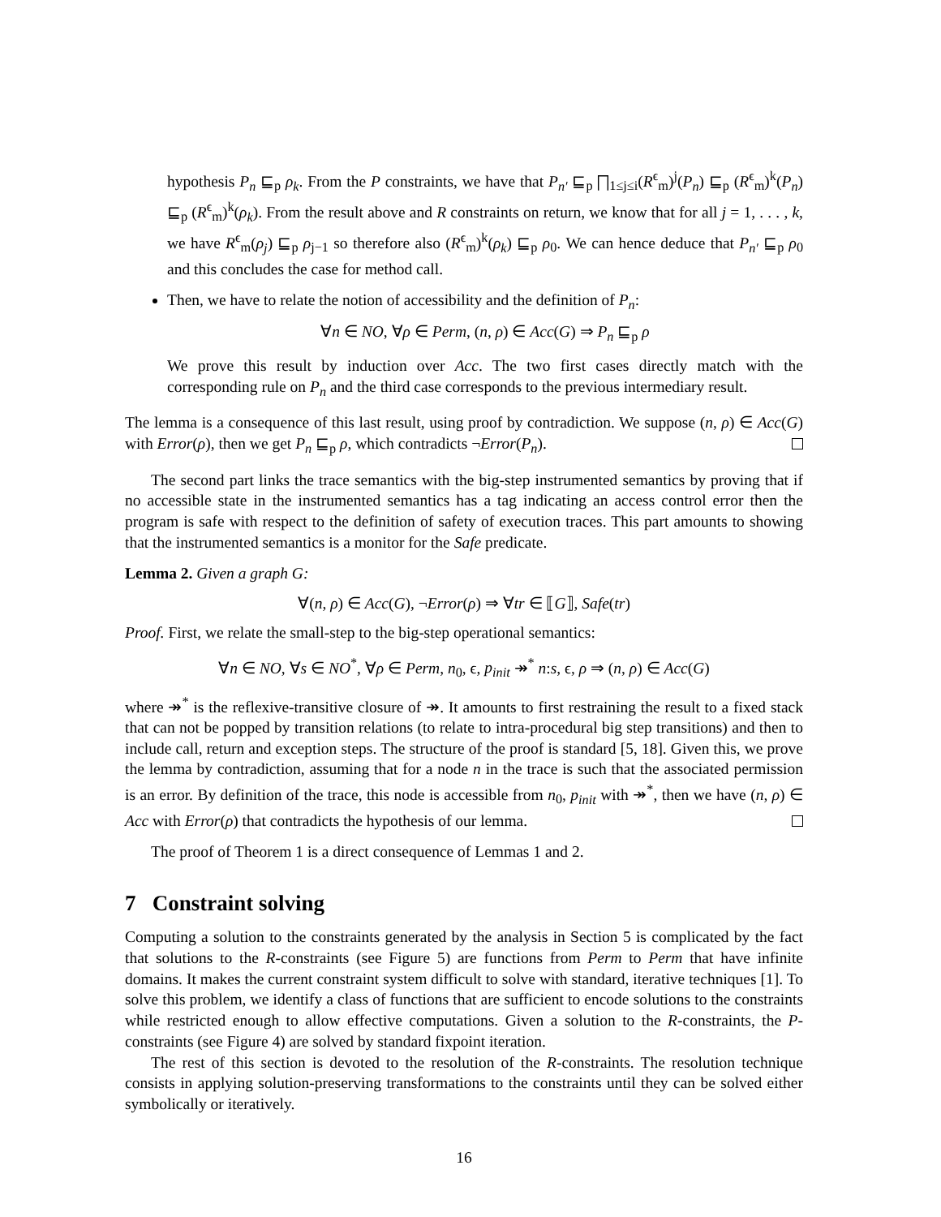hypothesis P<sub>n</sub> ⊑<sub>p</sub> ρ<sub>k</sub>. From the P constraints, we have that P<sub>n′</sub> ⊑<sub>p</sub> ⨅<sub>1≤j≤i</sub>(R<sup>ϵ</sup><sub>m</sub>)<sup>j</sup>(P<sub>n</sub>) ⊑<sub>p</sub> (R<sup>ϵ</sup><sub>m</sub>)<sup>k</sup>(P<sub>n</sub>) ⊑<sub>p</sub> (R<sup>ϵ</sup><sub>m</sub>)<sup>k</sup>(ρ<sub>k</sub>). From the result above and R constraints on return, we know that for all j = 1, . . . , k, we have R<sup>ϵ</sup><sub>m</sub>(ρ<sub>j</sub>) ⊑<sub>p</sub> ρ<sub>j−1</sub> so therefore also (R<sup>ϵ</sup><sub>m</sub>)<sup>k</sup>(ρ<sub>k</sub>) ⊑<sub>p</sub> ρ<sub>0</sub>. We can hence deduce that P<sub>n′</sub> ⊑<sub>p</sub> ρ<sub>0</sub> and this concludes the case for method call.
Then, we have to relate the notion of accessibility and the definition of P<sub>n</sub>:
∀n ∈ NO, ∀ρ ∈ Perm, (n, ρ) ∈ Acc(G) ⇒ P<sub>n</sub> ⊑<sub>p</sub> ρ
We prove this result by induction over Acc. The two first cases directly match with the corresponding rule on P<sub>n</sub> and the third case corresponds to the previous intermediary result.
The lemma is a consequence of this last result, using proof by contradiction. We suppose (n, ρ) ∈ Acc(G) with Error(ρ), then we get P<sub>n</sub> ⊑<sub>p</sub> ρ, which contradicts ¬Error(P<sub>n</sub>).
The second part links the trace semantics with the big-step instrumented semantics by proving that if no accessible state in the instrumented semantics has a tag indicating an access control error then the program is safe with respect to the definition of safety of execution traces. This part amounts to showing that the instrumented semantics is a monitor for the Safe predicate.
Lemma 2. Given a graph G:
∀(n, ρ) ∈ Acc(G), ¬Error(ρ) ⇒ ∀tr ∈ ⟦G⟧, Safe(tr)
Proof. First, we relate the small-step to the big-step operational semantics:
∀n ∈ NO, ∀s ∈ NO<sup>*</sup>, ∀ρ ∈ Perm, n<sub>0</sub>, ϵ, p<sub>init</sub> ↠<sup>*</sup> n:s, ϵ, ρ ⇒ (n, ρ) ∈ Acc(G)
where ↠<sup>*</sup> is the reflexive-transitive closure of ↠. It amounts to first restraining the result to a fixed stack that can not be popped by transition relations (to relate to intra-procedural big step transitions) and then to include call, return and exception steps. The structure of the proof is standard [5, 18]. Given this, we prove the lemma by contradiction, assuming that for a node n in the trace is such that the associated permission is an error. By definition of the trace, this node is accessible from n<sub>0</sub>, p<sub>init</sub> with ↠<sup>*</sup>, then we have (n, ρ) ∈ Acc with Error(ρ) that contradicts the hypothesis of our lemma.
The proof of Theorem 1 is a direct consequence of Lemmas 1 and 2.
7 Constraint solving
Computing a solution to the constraints generated by the analysis in Section 5 is complicated by the fact that solutions to the R-constraints (see Figure 5) are functions from Perm to Perm that have infinite domains. It makes the current constraint system difficult to solve with standard, iterative techniques [1]. To solve this problem, we identify a class of functions that are sufficient to encode solutions to the constraints while restricted enough to allow effective computations. Given a solution to the R-constraints, the P-constraints (see Figure 4) are solved by standard fixpoint iteration.
The rest of this section is devoted to the resolution of the R-constraints. The resolution technique consists in applying solution-preserving transformations to the constraints until they can be solved either symbolically or iteratively.
16